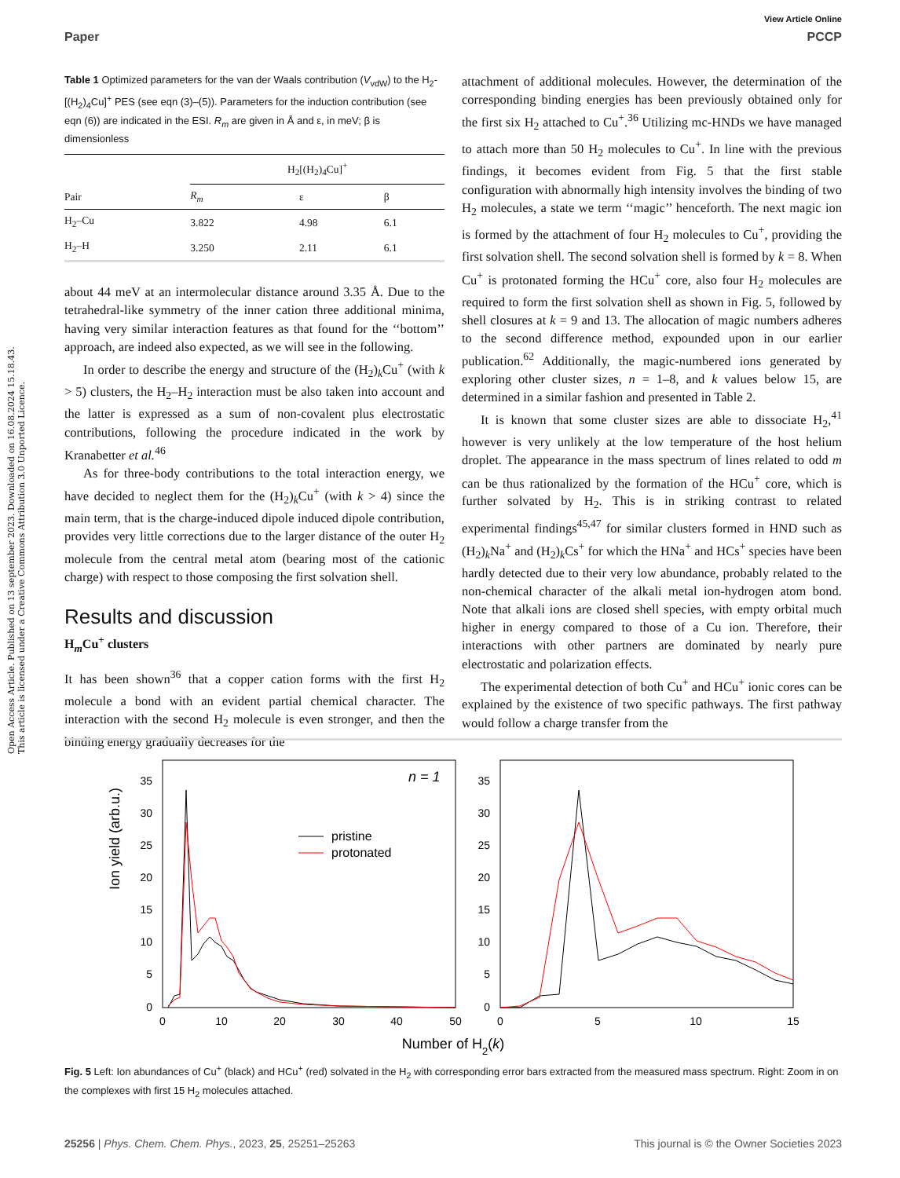Open Access Article. Published on 13 september 2023. Downloaded on 16.08.2024 15.18.43.
This article is licensed under a Creative Commons Attribution 3.0 Unported Licence.
View Article Online
Paper PCCP
Table 1 Optimized parameters for the van der Waals contribution (V<sub>vdW</sub>) to the H<sub>2</sub>-[(H<sub>2</sub>)<sub>4</sub>Cu]<sup>+</sup> PES (see eqn (3)–(5)). Parameters for the induction contribution (see eqn (6)) are indicated in the ESI. R<sub>m</sub> are given in Å and ε, in meV; β is dimensionless
| | H<sub>2</sub>[(H<sub>2</sub>)<sub>4</sub>Cu]<sup>+</sup> | | |
| --- | --- | --- | --- |
| Pair | R<sub>m</sub> | ε | β |
| H<sub>2</sub>–Cu | 3.822 | 4.98 | 6.1 |
| H<sub>2</sub>–H | 3.250 | 2.11 | 6.1 |
about 44 meV at an intermolecular distance around 3.35 Å. Due to the tetrahedral-like symmetry of the inner cation three additional minima, having very similar interaction features as that found for the ‘‘bottom’’ approach, are indeed also expected, as we will see in the following.
In order to describe the energy and structure of the (H<sub>2</sub>)<sub>k</sub>Cu<sup>+</sup> (with k > 5) clusters, the H<sub>2</sub>–H<sub>2</sub> interaction must be also taken into account and the latter is expressed as a sum of non-covalent plus electrostatic contributions, following the procedure indicated in the work by Kranabetter et al.<sup>46</sup>
As for three-body contributions to the total interaction energy, we have decided to neglect them for the (H<sub>2</sub>)<sub>k</sub>Cu<sup>+</sup> (with k > 4) since the main term, that is the charge-induced dipole induced dipole contribution, provides very little corrections due to the larger distance of the outer H<sub>2</sub> molecule from the central metal atom (bearing most of the cationic charge) with respect to those composing the first solvation shell.
Results and discussion
H<sub>m</sub>Cu<sup>+</sup> clusters
It has been shown<sup>36</sup> that a copper cation forms with the first H<sub>2</sub> molecule a bond with an evident partial chemical character. The interaction with the second H<sub>2</sub> molecule is even stronger, and then the binding energy gradually decreases for the
attachment of additional molecules. However, the determination of the corresponding binding energies has been previously obtained only for the first six H<sub>2</sub> attached to Cu<sup>+</sup>.<sup>36</sup> Utilizing mc-HNDs we have managed to attach more than 50 H<sub>2</sub> molecules to Cu<sup>+</sup>. In line with the previous findings, it becomes evident from Fig. 5 that the first stable configuration with abnormally high intensity involves the binding of two H<sub>2</sub> molecules, a state we term ‘‘magic’’ henceforth. The next magic ion is formed by the attachment of four H<sub>2</sub> molecules to Cu<sup>+</sup>, providing the first solvation shell. The second solvation shell is formed by k = 8. When Cu<sup>+</sup> is protonated forming the HCu<sup>+</sup> core, also four H<sub>2</sub> molecules are required to form the first solvation shell as shown in Fig. 5, followed by shell closures at k = 9 and 13. The allocation of magic numbers adheres to the second difference method, expounded upon in our earlier publication.<sup>62</sup> Additionally, the magic-numbered ions generated by exploring other cluster sizes, n = 1–8, and k values below 15, are determined in a similar fashion and presented in Table 2.
It is known that some cluster sizes are able to dissociate H<sub>2</sub>,<sup>41</sup> however is very unlikely at the low temperature of the host helium droplet. The appearance in the mass spectrum of lines related to odd m can be thus rationalized by the formation of the HCu<sup>+</sup> core, which is further solvated by H<sub>2</sub>. This is in striking contrast to related experimental findings<sup>45,47</sup> for similar clusters formed in HND such as (H<sub>2</sub>)<sub>k</sub>Na<sup>+</sup> and (H<sub>2</sub>)<sub>k</sub>Cs<sup>+</sup> for which the HNa<sup>+</sup> and HCs<sup>+</sup> species have been hardly detected due to their very low abundance, probably related to the non-chemical character of the alkali metal ion-hydrogen atom bond. Note that alkali ions are closed shell species, with empty orbital much higher in energy compared to those of a Cu ion. Therefore, their interactions with other partners are dominated by nearly pure electrostatic and polarization effects.
The experimental detection of both Cu<sup>+</sup> and HCu<sup>+</sup> ionic cores can be explained by the existence of two specific pathways. The first pathway would follow a charge transfer from the
Ion yield (arb.u.)
0
5
10
15
20
25
30
35
0
5
10
15
20
25
30
35
0
10
20
30
40
50
0
5
10
15
Number of H2(k)
n = 1
pristine
protonated
Fig. 5 Left: Ion abundances of Cu<sup>+</sup> (black) and HCu<sup>+</sup> (red) solvated in the H<sub>2</sub> with corresponding error bars extracted from the measured mass spectrum. Right: Zoom in on the complexes with first 15 H<sub>2</sub> molecules attached.
25256 | Phys. Chem. Chem. Phys., 2023, 25, 25251–25263 This journal is © the Owner Societies 2023